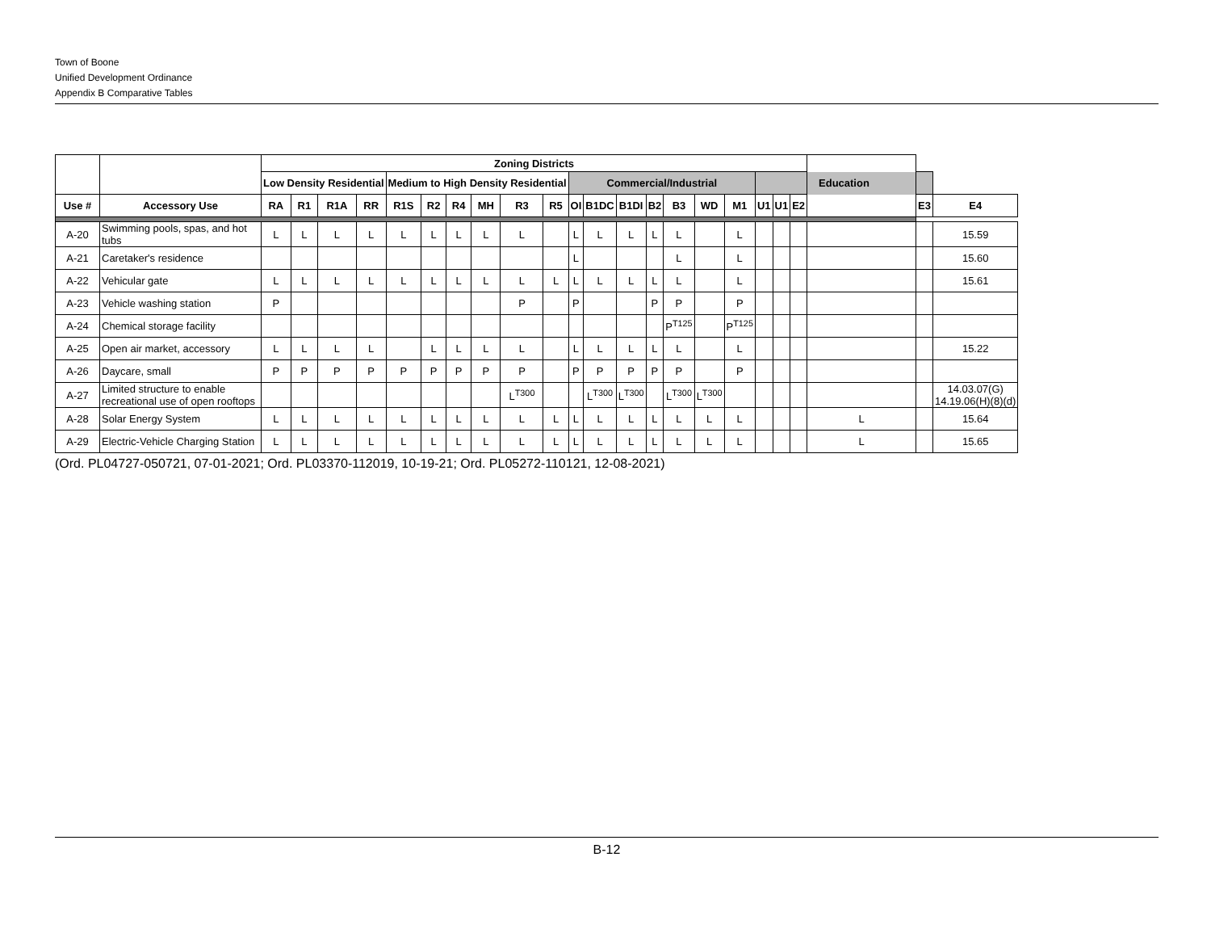Town of Boone
Unified Development Ordinance
Appendix B Comparative Tables
| | | Zoning Districts | | | | | | | | | | | | | | | | | | | | | | |
| --- | --- | --- | --- | --- | --- | --- | --- | --- | --- | --- | --- | --- | --- | --- | --- | --- | --- | --- | --- | --- | --- | --- | --- | --- |
| | | Low Density Residential | | | | Medium to High Density Residential | | | | | | Commercial/Industrial | | | | | | | Education | | | | | |
| Use # | Accessory Use | RA | R1 | R1A | RR | R1S | R2 | R4 | MH | R3 | R5 | OI | B1DC | B1DI | B2 | B3 | WD | M1 | U1 | U1 | E2 | | E3 | E4 |
| A-20 | Swimming pools, spas, and hot tubs | L | L | L | L | L | L | L | L | L | | L | L | L | L | L | | L | | | | | | 15.59 |
| A-21 | Caretaker's residence | | | | | | | | | | | L | | | | L | | L | | | | | | 15.60 |
| A-22 | Vehicular gate | L | L | L | L | L | L | L | L | L | L | L | L | L | L | L | | L | | | | | | 15.61 |
| A-23 | Vehicle washing station | P | | | | | | | | P | | P | | | P | P | | P | | | | | | |
| A-24 | Chemical storage facility | | | | | | | | | | | | | | | P<sup>T125</sup> | | P<sup>T125</sup> | | | | | | |
| A-25 | Open air market, accessory | L | L | L | L | | L | L | L | L | | L | L | L | L | L | | L | | | | | | 15.22 |
| A-26 | Daycare, small | P | P | P | P | P | P | P | P | P | | P | P | P | P | P | | P | | | | | | |
| A-27 | Limited structure to enable recreational use of open rooftops | | | | | | | | | L<sup>T300</sup> | | | L<sup>T300</sup> | L<sup>T300</sup> | | L<sup>T300</sup> | L<sup>T300</sup> | | | | | | | 14.03.07(G) 14.19.06(H)(8)(d) |
| A-28 | Solar Energy System | L | L | L | L | L | L | L | L | L | L | L | L | L | L | L | L | L | | | | L | | 15.64 |
| A-29 | Electric-Vehicle Charging Station | L | L | L | L | L | L | L | L | L | L | L | L | L | L | L | L | L | | | | L | | 15.65 |
(Ord. PL04727-050721, 07-01-2021; Ord. PL03370-112019, 10-19-21; Ord. PL05272-110121, 12-08-2021)
B-12